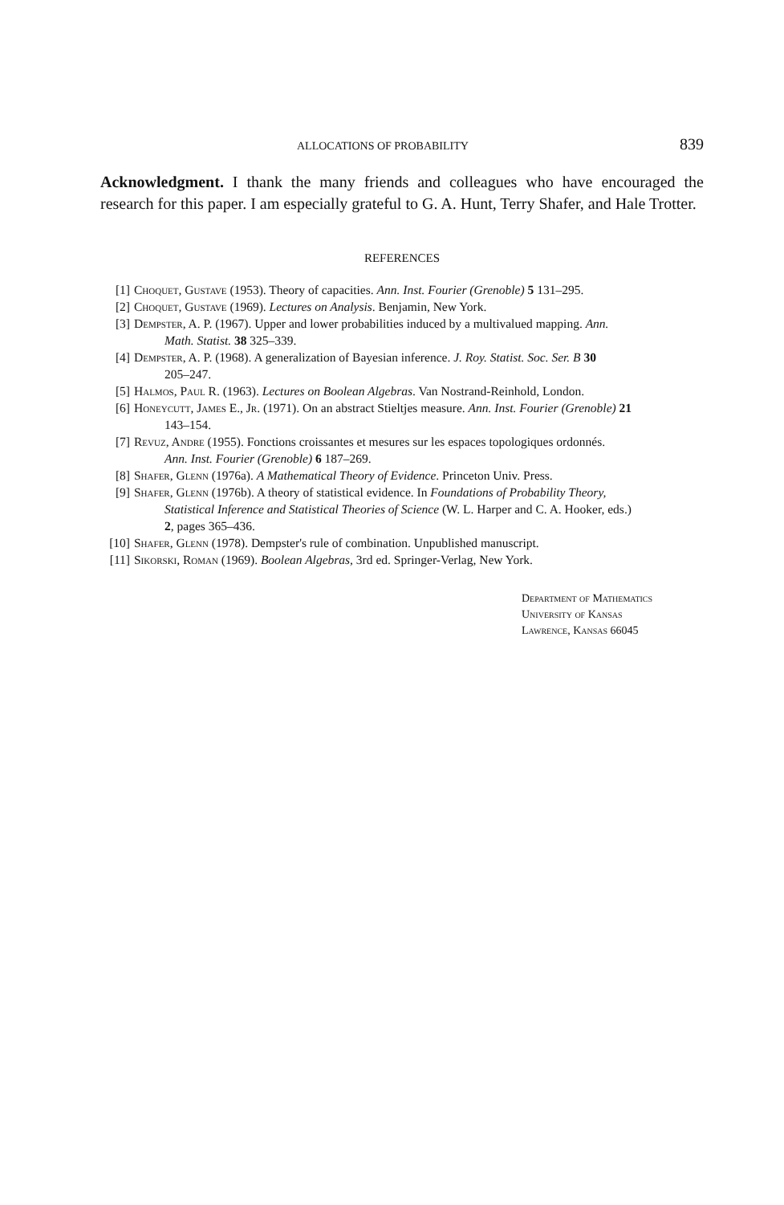ALLOCATIONS OF PROBABILITY 839
Acknowledgment. I thank the many friends and colleagues who have encouraged the research for this paper. I am especially grateful to G. A. Hunt, Terry Shafer, and Hale Trotter.
REFERENCES
[1] Choquet, Gustave (1953). Theory of capacities. Ann. Inst. Fourier (Grenoble) 5 131–295.
[2] Choquet, Gustave (1969). Lectures on Analysis. Benjamin, New York.
[3] Dempster, A. P. (1967). Upper and lower probabilities induced by a multivalued mapping. Ann.
Math. Statist. 38 325–339.
[4] Dempster, A. P. (1968). A generalization of Bayesian inference. J. Roy. Statist. Soc. Ser. B 30
205–247.
[5] Halmos, Paul R. (1963). Lectures on Boolean Algebras. Van Nostrand-Reinhold, London.
[6] Honeycutt, James E., Jr. (1971). On an abstract Stieltjes measure. Ann. Inst. Fourier (Grenoble) 21
143–154.
[7] Revuz, Andre (1955). Fonctions croissantes et mesures sur les espaces topologiques ordonnés.
Ann. Inst. Fourier (Grenoble) 6 187–269.
[8] Shafer, Glenn (1976a). A Mathematical Theory of Evidence. Princeton Univ. Press.
[9] Shafer, Glenn (1976b). A theory of statistical evidence. In Foundations of Probability Theory,
Statistical Inference and Statistical Theories of Science (W. L. Harper and C. A. Hooker, eds.)
2, pages 365–436.
[10] Shafer, Glenn (1978). Dempster's rule of combination. Unpublished manuscript.
[11] Sikorski, Roman (1969). Boolean Algebras, 3rd ed. Springer-Verlag, New York.
Department of Mathematics
University of Kansas
Lawrence, Kansas 66045